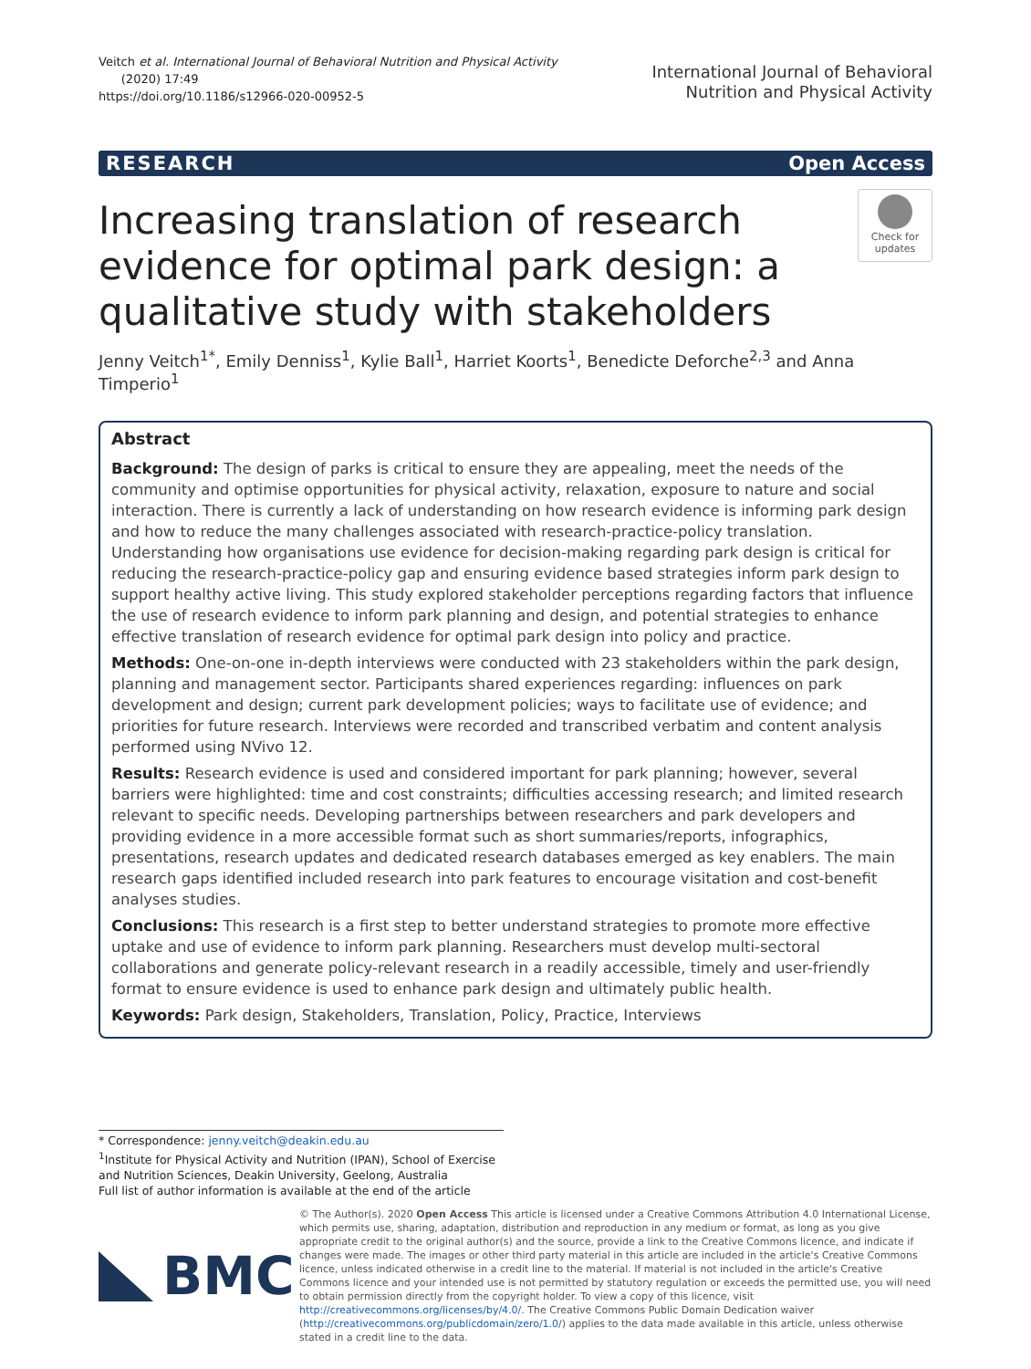Veitch et al. International Journal of Behavioral Nutrition and Physical Activity
(2020) 17:49
https://doi.org/10.1186/s12966-020-00952-5
International Journal of Behavioral
Nutrition and Physical Activity
RESEARCH Open Access
Increasing translation of research evidence for optimal park design: a qualitative study with stakeholders
Check for updates
Jenny Veitch<sup>1*</sup>, Emily Denniss<sup>1</sup>, Kylie Ball<sup>1</sup>, Harriet Koorts<sup>1</sup>, Benedicte Deforche<sup>2,3</sup> and Anna Timperio<sup>1</sup>
Abstract
Background: The design of parks is critical to ensure they are appealing, meet the needs of the community and optimise opportunities for physical activity, relaxation, exposure to nature and social interaction. There is currently a lack of understanding on how research evidence is informing park design and how to reduce the many challenges associated with research-practice-policy translation. Understanding how organisations use evidence for decision-making regarding park design is critical for reducing the research-practice-policy gap and ensuring evidence based strategies inform park design to support healthy active living. This study explored stakeholder perceptions regarding factors that influence the use of research evidence to inform park planning and design, and potential strategies to enhance effective translation of research evidence for optimal park design into policy and practice.
Methods: One-on-one in-depth interviews were conducted with 23 stakeholders within the park design, planning and management sector. Participants shared experiences regarding: influences on park development and design; current park development policies; ways to facilitate use of evidence; and priorities for future research. Interviews were recorded and transcribed verbatim and content analysis performed using NVivo 12.
Results: Research evidence is used and considered important for park planning; however, several barriers were highlighted: time and cost constraints; difficulties accessing research; and limited research relevant to specific needs. Developing partnerships between researchers and park developers and providing evidence in a more accessible format such as short summaries/reports, infographics, presentations, research updates and dedicated research databases emerged as key enablers. The main research gaps identified included research into park features to encourage visitation and cost-benefit analyses studies.
Conclusions: This research is a first step to better understand strategies to promote more effective uptake and use of evidence to inform park planning. Researchers must develop multi-sectoral collaborations and generate policy-relevant research in a readily accessible, timely and user-friendly format to ensure evidence is used to enhance park design and ultimately public health.
Keywords: Park design, Stakeholders, Translation, Policy, Practice, Interviews
* Correspondence: jenny.veitch@deakin.edu.au
<sup>1</sup> Institute for Physical Activity and Nutrition (IPAN), School of Exercise and Nutrition Sciences, Deakin University, Geelong, Australia
Full list of author information is available at the end of the article
BMC
© The Author(s). 2020 Open Access This article is licensed under a Creative Commons Attribution 4.0 International License, which permits use, sharing, adaptation, distribution and reproduction in any medium or format, as long as you give appropriate credit to the original author(s) and the source, provide a link to the Creative Commons licence, and indicate if changes were made. The images or other third party material in this article are included in the article's Creative Commons licence, unless indicated otherwise in a credit line to the material. If material is not included in the article's Creative Commons licence and your intended use is not permitted by statutory regulation or exceeds the permitted use, you will need to obtain permission directly from the copyright holder. To view a copy of this licence, visit http://creativecommons.org/licenses/by/4.0/. The Creative Commons Public Domain Dedication waiver (http://creativecommons.org/publicdomain/zero/1.0/) applies to the data made available in this article, unless otherwise stated in a credit line to the data.